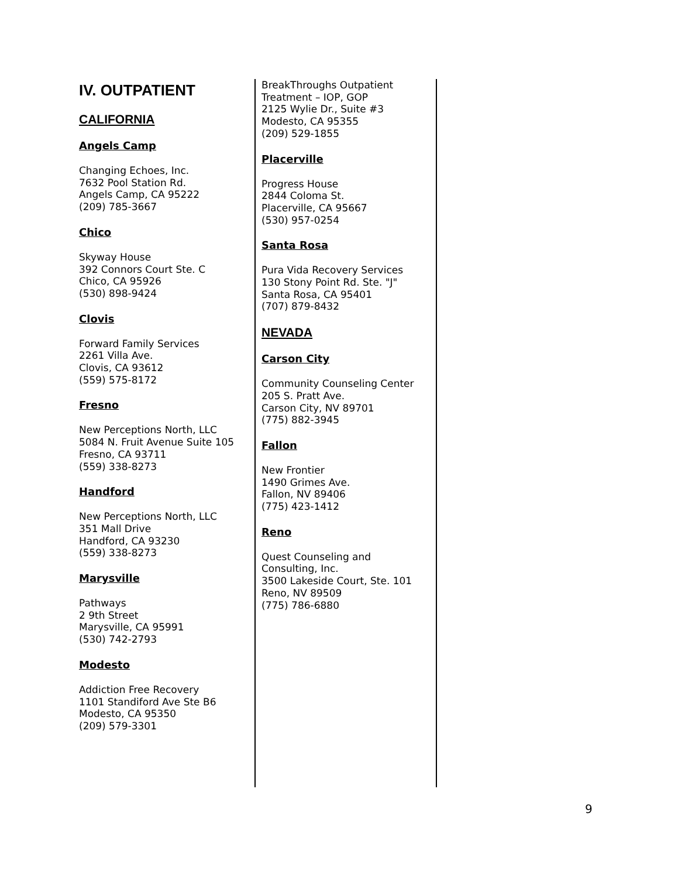IV. OUTPATIENT
CALIFORNIA
Angels Camp
Changing Echoes, Inc.
7632 Pool Station Rd.
Angels Camp, CA 95222
(209) 785-3667
Chico
Skyway House
392 Connors Court Ste. C
Chico, CA 95926
(530) 898-9424
Clovis
Forward Family Services
2261 Villa Ave.
Clovis, CA 93612
(559) 575-8172
Fresno
New Perceptions North, LLC
5084 N. Fruit Avenue Suite 105
Fresno, CA 93711
(559) 338-8273
Handford
New Perceptions North, LLC
351 Mall Drive
Handford, CA 93230
(559) 338-8273
Marysville
Pathways
2 9th Street
Marysville, CA 95991
(530) 742-2793
Modesto
Addiction Free Recovery
1101 Standiford Ave Ste B6
Modesto, CA 95350
(209) 579-3301
BreakThroughs Outpatient Treatment – IOP, GOP
2125 Wylie Dr., Suite #3
Modesto, CA 95355
(209) 529-1855
Placerville
Progress House
2844 Coloma St.
Placerville, CA 95667
(530) 957-0254
Santa Rosa
Pura Vida Recovery Services
130 Stony Point Rd. Ste. "J"
Santa Rosa, CA 95401
(707) 879-8432
NEVADA
Carson City
Community Counseling Center
205 S. Pratt Ave.
Carson City, NV 89701
(775) 882-3945
Fallon
New Frontier
1490 Grimes Ave.
Fallon, NV 89406
(775) 423-1412
Reno
Quest Counseling and Consulting, Inc.
3500 Lakeside Court, Ste. 101
Reno, NV 89509
(775) 786-6880
9